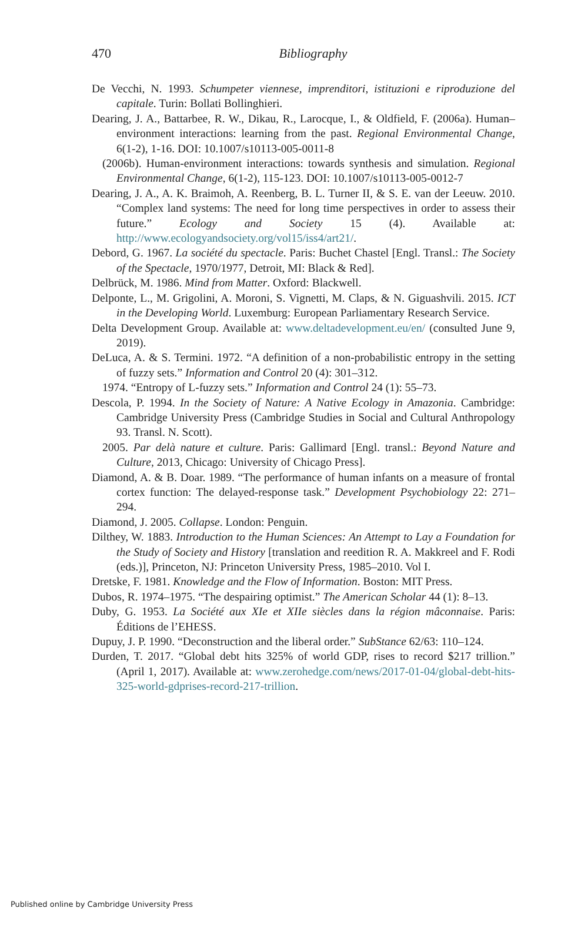470
Bibliography
De Vecchi, N. 1993. Schumpeter viennese, imprenditori, istituzioni e riproduzione del capitale. Turin: Bollati Bollinghieri.
Dearing, J. A., Battarbee, R. W., Dikau, R., Larocque, I., & Oldfield, F. (2006a). Human–environment interactions: learning from the past. Regional Environmental Change, 6(1-2), 1-16. DOI: 10.1007/s10113-005-0011-8
(2006b). Human-environment interactions: towards synthesis and simulation. Regional Environmental Change, 6(1-2), 115-123. DOI: 10.1007/s10113-005-0012-7
Dearing, J. A., A. K. Braimoh, A. Reenberg, B. L. Turner II, & S. E. van der Leeuw. 2010. “Complex land systems: The need for long time perspectives in order to assess their future.” Ecology and Society 15 (4). Available at: http://www.ecologyandsociety.org/vol15/iss4/art21/.
Debord, G. 1967. La société du spectacle. Paris: Buchet Chastel [Engl. Transl.: The Society of the Spectacle, 1970/1977, Detroit, MI: Black & Red].
Delbrück, M. 1986. Mind from Matter. Oxford: Blackwell.
Delponte, L., M. Grigolini, A. Moroni, S. Vignetti, M. Claps, & N. Giguashvili. 2015. ICT in the Developing World. Luxemburg: European Parliamentary Research Service.
Delta Development Group. Available at: www.deltadevelopment.eu/en/ (consulted June 9, 2019).
DeLuca, A. & S. Termini. 1972. “A definition of a non-probabilistic entropy in the setting of fuzzy sets.” Information and Control 20 (4): 301–312.
1974. “Entropy of L-fuzzy sets.” Information and Control 24 (1): 55–73.
Descola, P. 1994. In the Society of Nature: A Native Ecology in Amazonia. Cambridge: Cambridge University Press (Cambridge Studies in Social and Cultural Anthropology 93. Transl. N. Scott).
2005. Par delà nature et culture. Paris: Gallimard [Engl. transl.: Beyond Nature and Culture, 2013, Chicago: University of Chicago Press].
Diamond, A. & B. Doar. 1989. “The performance of human infants on a measure of frontal cortex function: The delayed-response task.” Development Psychobiology 22: 271–294.
Diamond, J. 2005. Collapse. London: Penguin.
Dilthey, W. 1883. Introduction to the Human Sciences: An Attempt to Lay a Foundation for the Study of Society and History [translation and reedition R. A. Makkreel and F. Rodi (eds.)], Princeton, NJ: Princeton University Press, 1985–2010. Vol I.
Dretske, F. 1981. Knowledge and the Flow of Information. Boston: MIT Press.
Dubos, R. 1974–1975. “The despairing optimist.” The American Scholar 44 (1): 8–13.
Duby, G. 1953. La Société aux XIe et XIIe siècles dans la région mâconnaise. Paris: Éditions de l’EHESS.
Dupuy, J. P. 1990. “Deconstruction and the liberal order.” SubStance 62/63: 110–124.
Durden, T. 2017. “Global debt hits 325% of world GDP, rises to record $217 trillion.” (April 1, 2017). Available at: www.zerohedge.com/news/2017-01-04/global-debt-hits-325-world-gdprises-record-217-trillion.
Published online by Cambridge University Press